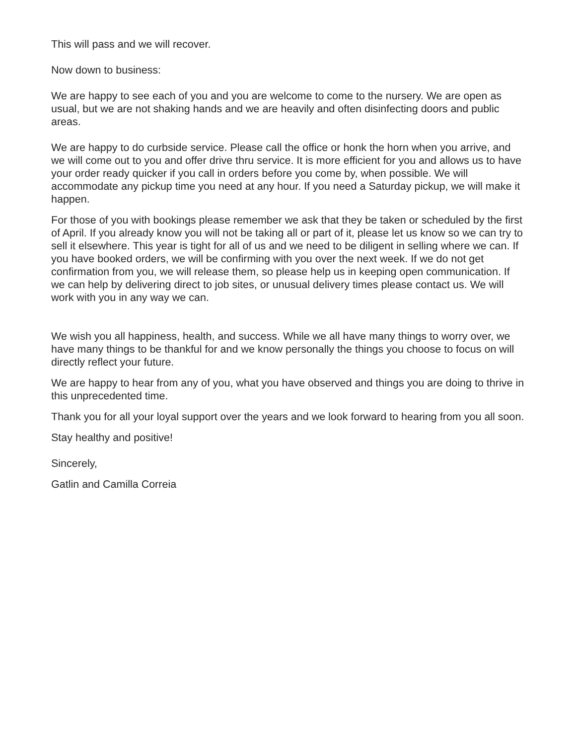This will pass and we will recover.
Now down to business:
We are happy to see each of you and you are welcome to come to the nursery. We are open as usual, but we are not shaking hands and we are heavily and often disinfecting doors and public areas.
We are happy to do curbside service. Please call the office or honk the horn when you arrive, and we will come out to you and offer drive thru service. It is more efficient for you and allows us to have your order ready quicker if you call in orders before you come by, when possible. We will accommodate any pickup time you need at any hour. If you need a Saturday pickup, we will make it happen.
For those of you with bookings please remember we ask that they be taken or scheduled by the first of April. If you already know you will not be taking all or part of it, please let us know so we can try to sell it elsewhere. This year is tight for all of us and we need to be diligent in selling where we can. If you have booked orders, we will be confirming with you over the next week. If we do not get confirmation from you, we will release them, so please help us in keeping open communication. If we can help by delivering direct to job sites, or unusual delivery times please contact us. We will work with you in any way we can.
We wish you all happiness, health, and success. While we all have many things to worry over, we have many things to be thankful for and we know personally the things you choose to focus on will directly reflect your future.
We are happy to hear from any of you, what you have observed and things you are doing to thrive in this unprecedented time.
Thank you for all your loyal support over the years and we look forward to hearing from you all soon.
Stay healthy and positive!
Sincerely,
Gatlin and Camilla Correia